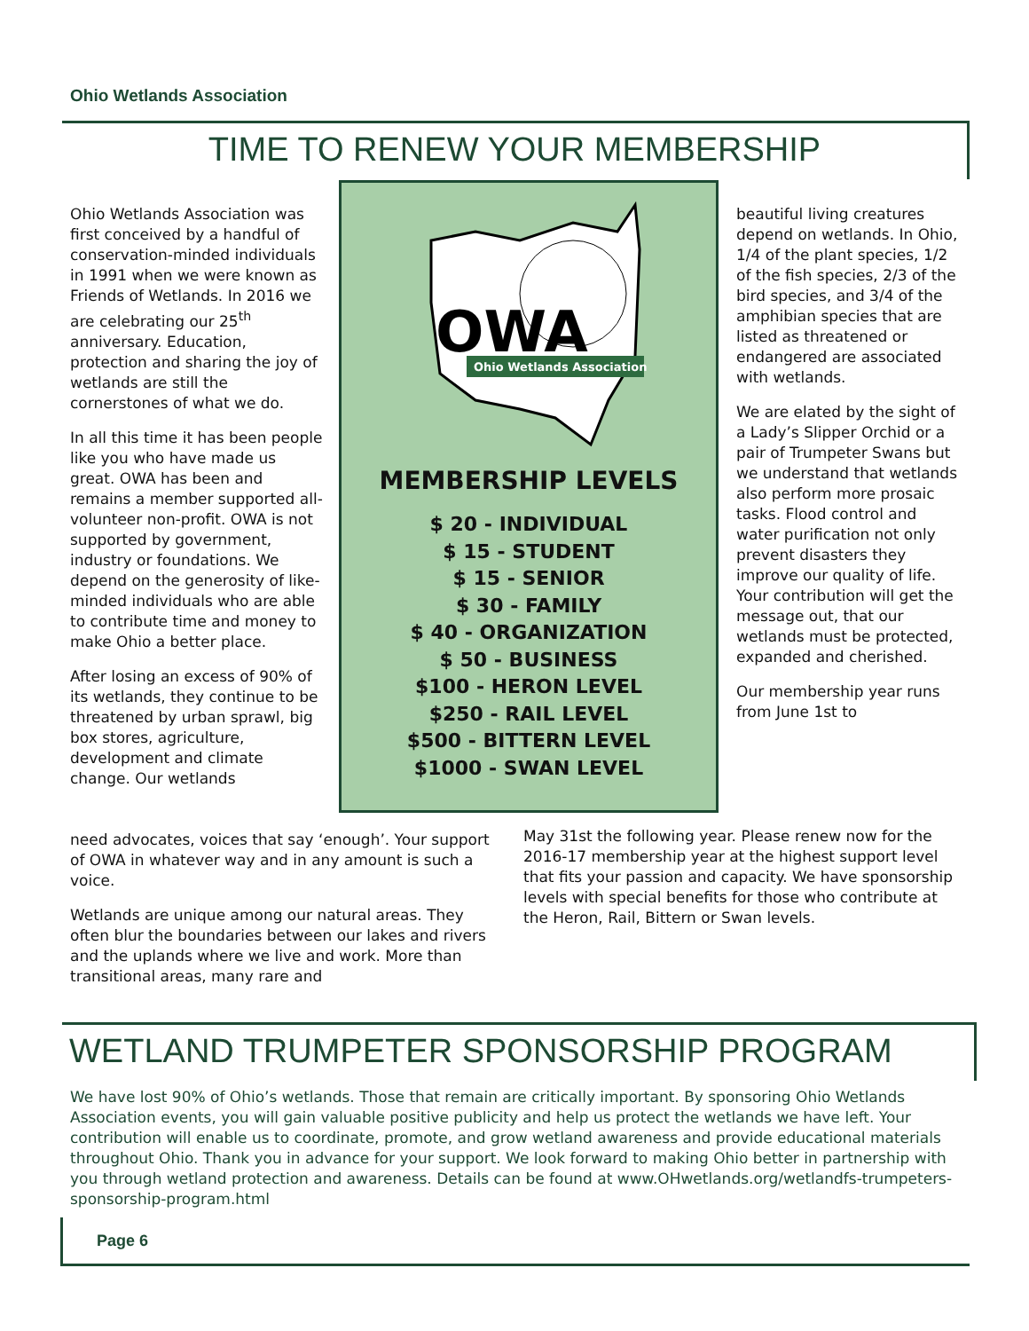Ohio Wetlands Association
TIME TO RENEW YOUR MEMBERSHIP
Ohio Wetlands Association was first conceived by a handful of conservation-minded individuals in 1991 when we were known as Friends of Wetlands. In 2016 we are celebrating our 25<sup>th</sup> anniversary. Education, protection and sharing the joy of wetlands are still the cornerstones of what we do.
In all this time it has been people like you who have made us great. OWA has been and remains a member supported all-volunteer non-profit. OWA is not supported by government, industry or foundations. We depend on the generosity of like-minded individuals who are able to contribute time and money to make Ohio a better place.
After losing an excess of 90% of its wetlands, they continue to be threatened by urban sprawl, big box stores, agriculture, development and climate change. Our wetlands
OWA
Ohio Wetlands Association
MEMBERSHIP LEVELS
$ 20 - INDIVIDUAL
$ 15 - STUDENT
$ 15 - SENIOR
$ 30 - FAMILY
$ 40 - ORGANIZATION
$ 50 - BUSINESS
$100 - HERON LEVEL
$250 - RAIL LEVEL
$500 - BITTERN LEVEL
$1000 - SWAN LEVEL
beautiful living creatures depend on wetlands. In Ohio, 1/4 of the plant species, 1/2 of the fish species, 2/3 of the bird species, and 3/4 of the amphibian species that are listed as threatened or endangered are associated with wetlands.
We are elated by the sight of a Lady’s Slipper Orchid or a pair of Trumpeter Swans but we understand that wetlands also perform more prosaic tasks. Flood control and water purification not only prevent disasters they improve our quality of life. Your contribution will get the message out, that our wetlands must be protected, expanded and cherished.
Our membership year runs from June 1st to
need advocates, voices that say ‘enough’. Your support of OWA in whatever way and in any amount is such a voice.
Wetlands are unique among our natural areas. They often blur the boundaries between our lakes and rivers and the uplands where we live and work. More than transitional areas, many rare and
May 31st the following year. Please renew now for the 2016-17 membership year at the highest support level that fits your passion and capacity. We have sponsorship levels with special benefits for those who contribute at the Heron, Rail, Bittern or Swan levels.
WETLAND TRUMPETER SPONSORSHIP PROGRAM
We have lost 90% of Ohio’s wetlands. Those that remain are critically important. By sponsoring Ohio Wetlands Association events, you will gain valuable positive publicity and help us protect the wetlands we have left. Your contribution will enable us to coordinate, promote, and grow wetland awareness and provide educational materials throughout Ohio. Thank you in advance for your support. We look forward to making Ohio better in partnership with you through wetland protection and awareness. Details can be found at www.OHwetlands.org/wetlandfs-trumpeters-sponsorship-program.html
Page 6